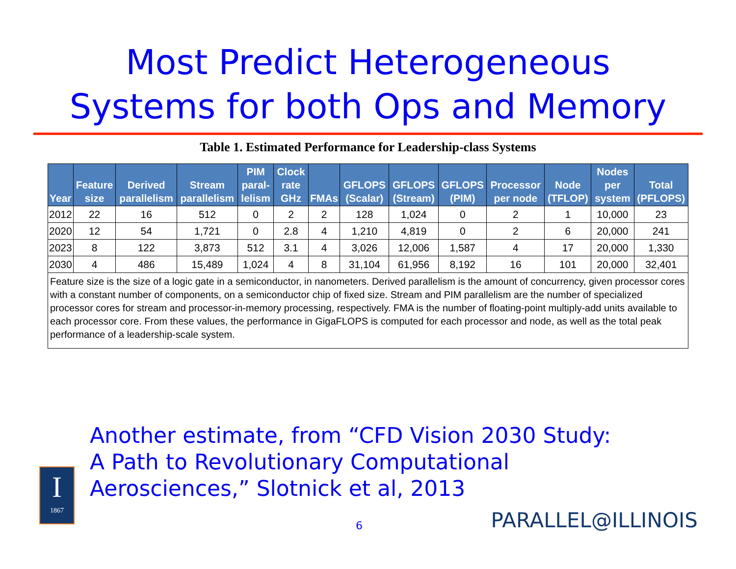Most Predict Heterogeneous
Systems for both Ops and Memory
Table 1. Estimated Performance for Leadership-class Systems
| Year | Feature size | Derived parallelism | Stream parallelism | PIM paral-lelism | Clock rate GHz | FMAs | GFLOPS (Scalar) | GFLOPS (Stream) | GFLOPS (PIM) | Processor per node | Node (TFLOP) | Nodes per system | Total (PFLOPS) |
| --- | --- | --- | --- | --- | --- | --- | --- | --- | --- | --- | --- | --- | --- |
| 2012 | 22 | 16 | 512 | 0 | 2 | 2 | 128 | 1,024 | 0 | 2 | 1 | 10,000 | 23 |
| 2020 | 12 | 54 | 1,721 | 0 | 2.8 | 4 | 1,210 | 4,819 | 0 | 2 | 6 | 20,000 | 241 |
| 2023 | 8 | 122 | 3,873 | 512 | 3.1 | 4 | 3,026 | 12,006 | 1,587 | 4 | 17 | 20,000 | 1,330 |
| 2030 | 4 | 486 | 15,489 | 1,024 | 4 | 8 | 31,104 | 61,956 | 8,192 | 16 | 101 | 20,000 | 32,401 |
| Feature size is the size of a logic gate in a semiconductor, in nanometers. Derived parallelism is the amount of concurrency, given processor cores with a constant number of components, on a semiconductor chip of fixed size. Stream and PIM parallelism are the number of specialized processor cores for stream and processor-in-memory processing, respectively. FMA is the number of floating-point multiply-add units available to each processor core. From these values, the performance in GigaFLOPS is computed for each processor and node, as well as the total peak performance of a leadership-scale system. | | | | | | | | | | | | | |
Another estimate, from “CFD Vision 2030 Study:
A Path to Revolutionary Computational
Aerosciences,” Slotnick et al, 2013
I
1867
6 PARALLEL@ILLINOIS